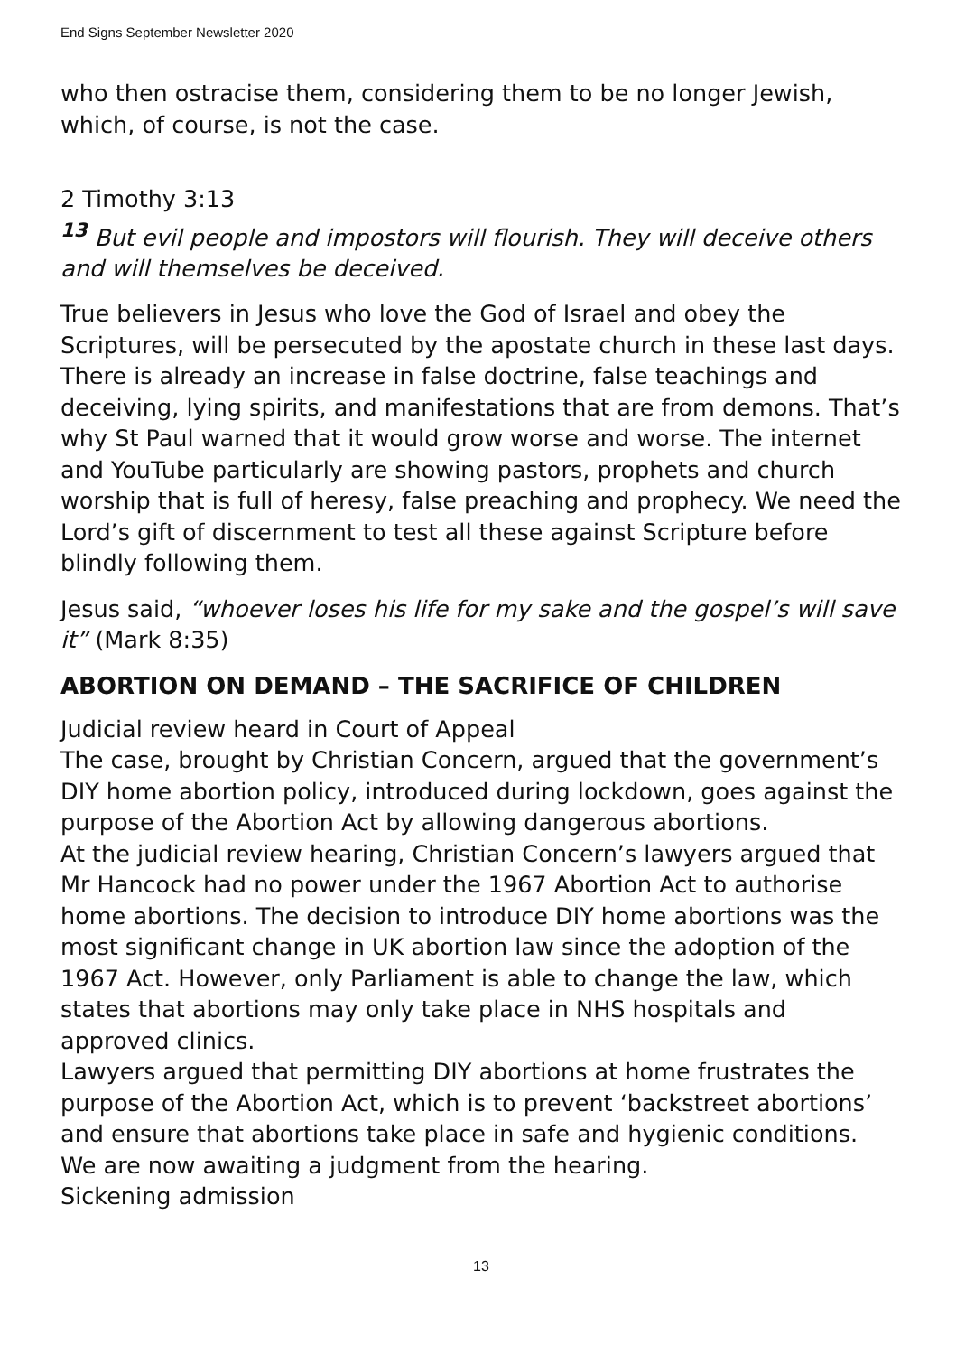End Signs September Newsletter 2020
who then ostracise them, considering them to be no longer Jewish, which, of course, is not the case.
2 Timothy 3:13
<sup>13</sup> But evil people and impostors will flourish. They will deceive others and will themselves be deceived.
True believers in Jesus who love the God of Israel and obey the Scriptures, will be persecuted by the apostate church in these last days. There is already an increase in false doctrine, false teachings and deceiving, lying spirits, and manifestations that are from demons. That’s why St Paul warned that it would grow worse and worse. The internet and YouTube particularly are showing pastors, prophets and church worship that is full of heresy, false preaching and prophecy. We need the Lord’s gift of discernment to test all these against Scripture before blindly following them.
Jesus said, “whoever loses his life for my sake and the gospel’s will save it” (Mark 8:35)
ABORTION ON DEMAND – THE SACRIFICE OF CHILDREN
Judicial review heard in Court of Appeal
The case, brought by Christian Concern, argued that the government’s DIY home abortion policy, introduced during lockdown, goes against the purpose of the Abortion Act by allowing dangerous abortions.
At the judicial review hearing, Christian Concern’s lawyers argued that Mr Hancock had no power under the 1967 Abortion Act to authorise home abortions. The decision to introduce DIY home abortions was the most significant change in UK abortion law since the adoption of the 1967 Act. However, only Parliament is able to change the law, which states that abortions may only take place in NHS hospitals and approved clinics.
Lawyers argued that permitting DIY abortions at home frustrates the purpose of the Abortion Act, which is to prevent ‘backstreet abortions’ and ensure that abortions take place in safe and hygienic conditions.
We are now awaiting a judgment from the hearing.
Sickening admission
13